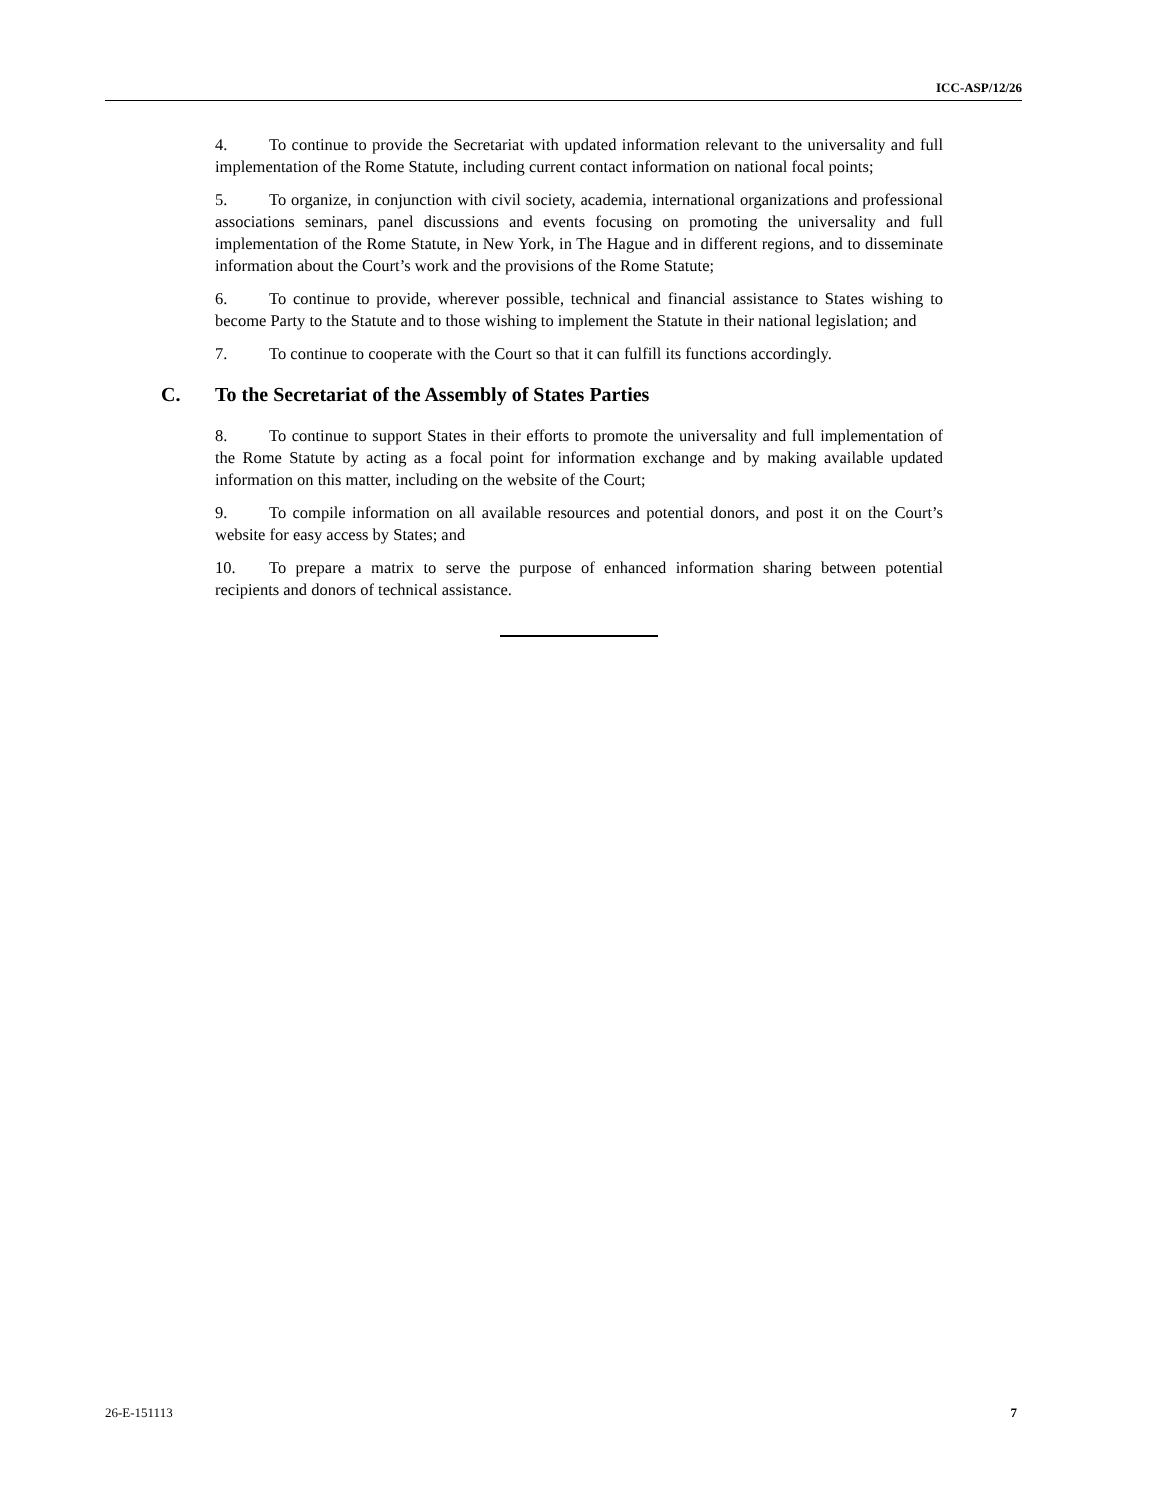ICC-ASP/12/26
4. To continue to provide the Secretariat with updated information relevant to the universality and full implementation of the Rome Statute, including current contact information on national focal points;
5. To organize, in conjunction with civil society, academia, international organizations and professional associations seminars, panel discussions and events focusing on promoting the universality and full implementation of the Rome Statute, in New York, in The Hague and in different regions, and to disseminate information about the Court’s work and the provisions of the Rome Statute;
6. To continue to provide, wherever possible, technical and financial assistance to States wishing to become Party to the Statute and to those wishing to implement the Statute in their national legislation; and
7. To continue to cooperate with the Court so that it can fulfill its functions accordingly.
C. To the Secretariat of the Assembly of States Parties
8. To continue to support States in their efforts to promote the universality and full implementation of the Rome Statute by acting as a focal point for information exchange and by making available updated information on this matter, including on the website of the Court;
9. To compile information on all available resources and potential donors, and post it on the Court’s website for easy access by States; and
10. To prepare a matrix to serve the purpose of enhanced information sharing between potential recipients and donors of technical assistance.
26-E-151113 7